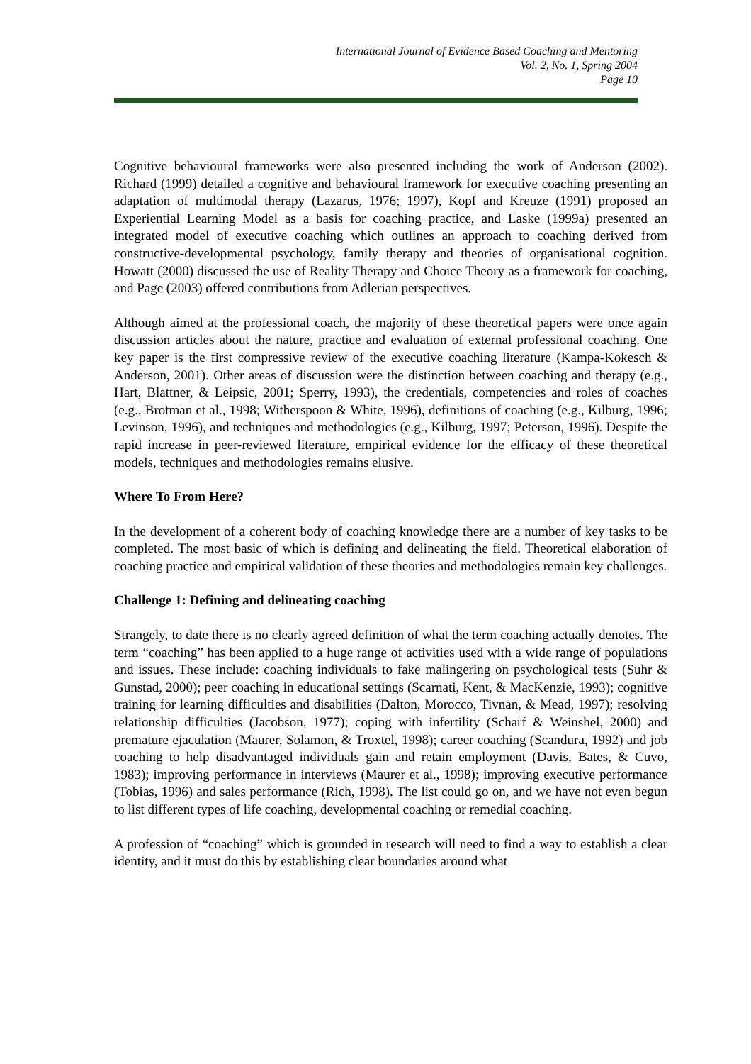International Journal of Evidence Based Coaching and Mentoring
Vol. 2, No. 1, Spring 2004
Page 10
Cognitive behavioural frameworks were also presented including the work of Anderson (2002). Richard (1999) detailed a cognitive and behavioural framework for executive coaching presenting an adaptation of multimodal therapy (Lazarus, 1976; 1997), Kopf and Kreuze (1991) proposed an Experiential Learning Model as a basis for coaching practice, and Laske (1999a) presented an integrated model of executive coaching which outlines an approach to coaching derived from constructive-developmental psychology, family therapy and theories of organisational cognition. Howatt (2000) discussed the use of Reality Therapy and Choice Theory as a framework for coaching, and Page (2003) offered contributions from Adlerian perspectives.
Although aimed at the professional coach, the majority of these theoretical papers were once again discussion articles about the nature, practice and evaluation of external professional coaching. One key paper is the first compressive review of the executive coaching literature (Kampa-Kokesch & Anderson, 2001). Other areas of discussion were the distinction between coaching and therapy (e.g., Hart, Blattner, & Leipsic, 2001; Sperry, 1993), the credentials, competencies and roles of coaches (e.g., Brotman et al., 1998; Witherspoon & White, 1996), definitions of coaching (e.g., Kilburg, 1996; Levinson, 1996), and techniques and methodologies (e.g., Kilburg, 1997; Peterson, 1996). Despite the rapid increase in peer-reviewed literature, empirical evidence for the efficacy of these theoretical models, techniques and methodologies remains elusive.
Where To From Here?
In the development of a coherent body of coaching knowledge there are a number of key tasks to be completed. The most basic of which is defining and delineating the field. Theoretical elaboration of coaching practice and empirical validation of these theories and methodologies remain key challenges.
Challenge 1: Defining and delineating coaching
Strangely, to date there is no clearly agreed definition of what the term coaching actually denotes. The term “coaching” has been applied to a huge range of activities used with a wide range of populations and issues. These include: coaching individuals to fake malingering on psychological tests (Suhr & Gunstad, 2000); peer coaching in educational settings (Scarnati, Kent, & MacKenzie, 1993); cognitive training for learning difficulties and disabilities (Dalton, Morocco, Tivnan, & Mead, 1997); resolving relationship difficulties (Jacobson, 1977); coping with infertility (Scharf & Weinshel, 2000) and premature ejaculation (Maurer, Solamon, & Troxtel, 1998); career coaching (Scandura, 1992) and job coaching to help disadvantaged individuals gain and retain employment (Davis, Bates, & Cuvo, 1983); improving performance in interviews (Maurer et al., 1998); improving executive performance (Tobias, 1996) and sales performance (Rich, 1998). The list could go on, and we have not even begun to list different types of life coaching, developmental coaching or remedial coaching.
A profession of “coaching” which is grounded in research will need to find a way to establish a clear identity, and it must do this by establishing clear boundaries around what